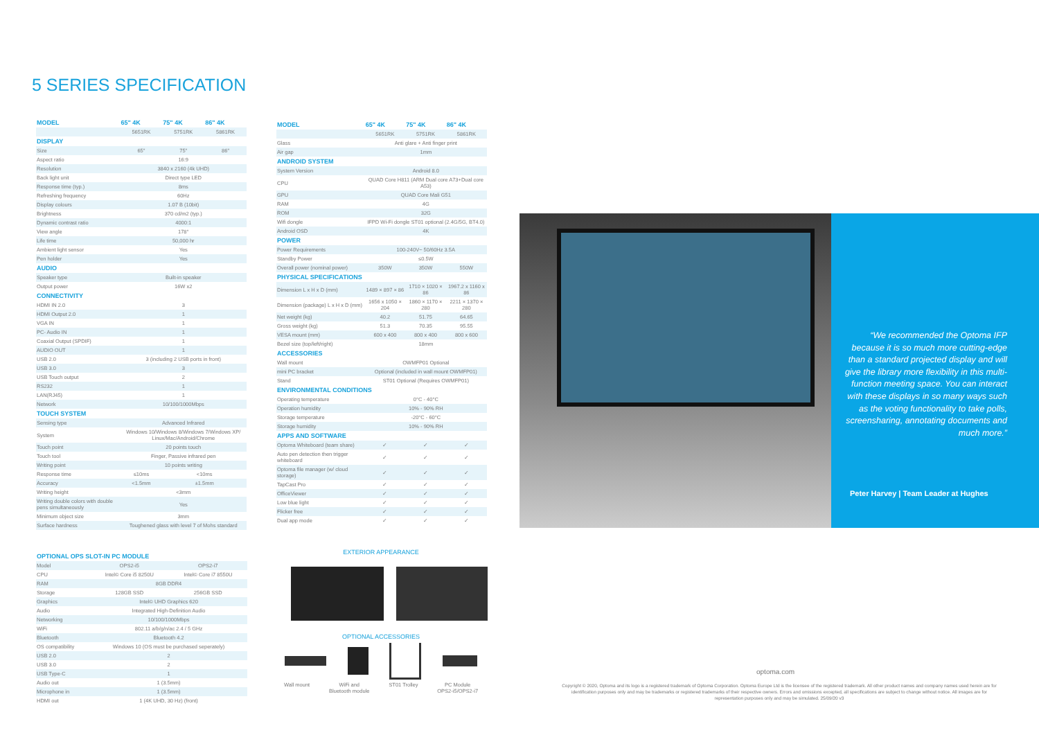5 SERIES SPECIFICATION
| MODEL | 65" 4K | 75" 4K | 86" 4K |
| --- | --- | --- | --- |
| | 5651RK | 5751RK | 5861RK |
| DISPLAY | | | |
| Size | 65" | 75" | 86" |
| Aspect ratio | 16:9 | | |
| Resolution | 3840 x 2160 (4k UHD) | | |
| Back light unit | Direct type LED | | |
| Response time (typ.) | 8ms | | |
| Refreshing frequency | 60Hz | | |
| Display colours | 1.07 B (10bit) | | |
| Brightness | 370 cd/m2 (typ.) | | |
| Dynamic contrast ratio | 4000:1 | | |
| View angle | 178° | | |
| Life time | 50,000 hr | | |
| Ambient light sensor | Yes | | |
| Pen holder | Yes | | |
| AUDIO | | | |
| Speaker type | Built-in speaker | | |
| Output power | 16W x2 | | |
| CONNECTIVITY | | | |
| HDMI IN 2.0 | 3 | | |
| HDMI Output 2.0 | 1 | | |
| VGA IN | 1 | | |
| PC- Audio IN | 1 | | |
| Coaxial Output (SPDIF) | 1 | | |
| AUDIO OUT | 1 | | |
| USB 2.0 | 3 (including 2 USB ports in front) | | |
| USB 3.0 | 3 | | |
| USB Touch output | 2 | | |
| RS232 | 1 | | |
| LAN(RJ45) | 1 | | |
| Network | 10/100/1000Mbps | | |
| TOUCH SYSTEM | | | |
| Sensing type | Advanced Infrared | | |
| System | Windows 10/Windows 8/Windows 7/Windows XP/ Linux/Mac/Android/Chrome | | |
| Touch point | 20 points touch | | |
| Touch tool | Finger, Passive infrared pen | | |
| Writing point | 10 points writing | | |
| Response time | ≤10ms | <10ms | |
| Accuracy | <1.5mm | ±1.5mm | |
| Writing height | <3mm | | |
| Writing double colors with double pens simultaneously | Yes | | |
| Minimum object size | 3mm | | |
| Surface hardness | Toughened glass with level 7 of Mohs standard | | |
| MODEL | 65" 4K | 75" 4K | 86" 4K |
| --- | --- | --- | --- |
| | 5651RK | 5751RK | 5861RK |
| Glass | Anti glare + Anti finger print | | |
| Air gap | 1mm | | |
| ANDROID SYSTEM | | | |
| System Version | Android 8.0 | | |
| CPU | QUAD Core H811 (ARM Dual core A73+Dual core A53) | | |
| GPU | QUAD Core Mali G51 | | |
| RAM | 4G | | |
| ROM | 32G | | |
| Wifi dongle | IFPD Wi-Fi dongle ST01 optional (2.4G/5G, BT4.0) | | |
| Android OSD | 4K | | |
| POWER | | | |
| Power Requirements | 100-240V~ 50/60Hz 3.5A | | |
| Standby Power | ≤0.5W | | |
| Overall power (nominal power) | 350W | 350W | 550W |
| PHYSICAL SPECIFICATIONS | | | |
| Dimension L x H x D (mm) | 1489 × 897 × 86 | 1710 × 1020 × 86 | 1967.2 x 1160 x 86 |
| Dimension (package) L x H x D (mm) | 1656 x 1050 × 204 | 1860 × 1170 × 280 | 2211 × 1370 × 280 |
| Net weight (kg) | 40.2 | 51.75 | 64.65 |
| Gross weight (kg) | 51.3 | 70.35 | 95.55 |
| VESA mount (mm) | 600 x 400 | 800 x 400 | 800 x 600 |
| Bezel size (top/left/right) | 18mm | | |
| ACCESSORIES | | | |
| Wall mount | OWMFP01 Optional | | |
| mini PC bracket | Optional (included in wall mount OWMFP01) | | |
| Stand | ST01 Optional (Requires OWMFP01) | | |
| ENVIRONMENTAL CONDITIONS | | | |
| Operating temperature | 0°C - 40°C | | |
| Operation humidity | 10% - 90% RH | | |
| Storage temperature | -20°C - 60°C | | |
| Storage humidity | 10% - 90% RH | | |
| APPS AND SOFTWARE | | | |
| Optoma Whiteboard (team share) | ✓ | ✓ | ✓ |
| Auto pen detection then trigger whiteboard | ✓ | ✓ | ✓ |
| Optoma file manager (w/ cloud storage) | ✓ | ✓ | ✓ |
| TapCast Pro | ✓ | ✓ | ✓ |
| OfficeViewer | ✓ | ✓ | ✓ |
| Low blue light | ✓ | ✓ | ✓ |
| Flicker free | ✓ | ✓ | ✓ |
| Dual app mode | ✓ | ✓ | ✓ |
| OPTIONAL OPS SLOT-IN PC MODULE | | |
| --- | --- | --- |
| Model | OPS2-i5 | OPS2-i7 |
| CPU | Intel© Core i5 8250U | Intel© Core i7 8550U |
| RAM | 8GB DDR4 | |
| Storage | 128GB SSD | 256GB SSD |
| Graphics | Intel© UHD Graphics 620 | |
| Audio | Integrated High-Definition Audio | |
| Networking | 10/100/1000Mbps | |
| WiFi | 802.11 a/b/g/n/ac 2.4 / 5 GHz | |
| Bluetooth | Bluetooth 4.2 | |
| OS compatibility | Windows 10 (OS must be purchased seperately) | |
| USB 2.0 | 2 | |
| USB 3.0 | 2 | |
| USB Type-C | 1 | |
| Audio out | 1 (3.5mm) | |
| Microphone in | 1 (3.5mm) | |
| HDMI out | 1 (4K UHD, 30 Hz) (front) | |
EXTERIOR APPEARANCE
OPTIONAL ACCESSORIES
Wall mount WiFi and
Bluetooth module ST01 Trolley PC Module
OPS2-i5/OPS2-i7
“We recommended the Optoma IFP because it is so much more cutting-edge than a standard projected display and will give the library more flexibility in this multi-function meeting space. You can interact with these displays in so many ways such as the voting functionality to take polls, screensharing, annotating documents and much more.”
Peter Harvey | Team Leader at Hughes
optoma.com
Copyright © 2020, Optoma and its logo is a registered trademark of Optoma Corporation. Optoma Europe Ltd is the licensee of the registered trademark. All other product names and company names used herein are for identification purposes only and may be trademarks or registered trademarks of their respective owners. Errors and omissions excepted, all specifications are subject to change without notice. All images are for representation purposes only and may be simulated. 25/09/20 v3